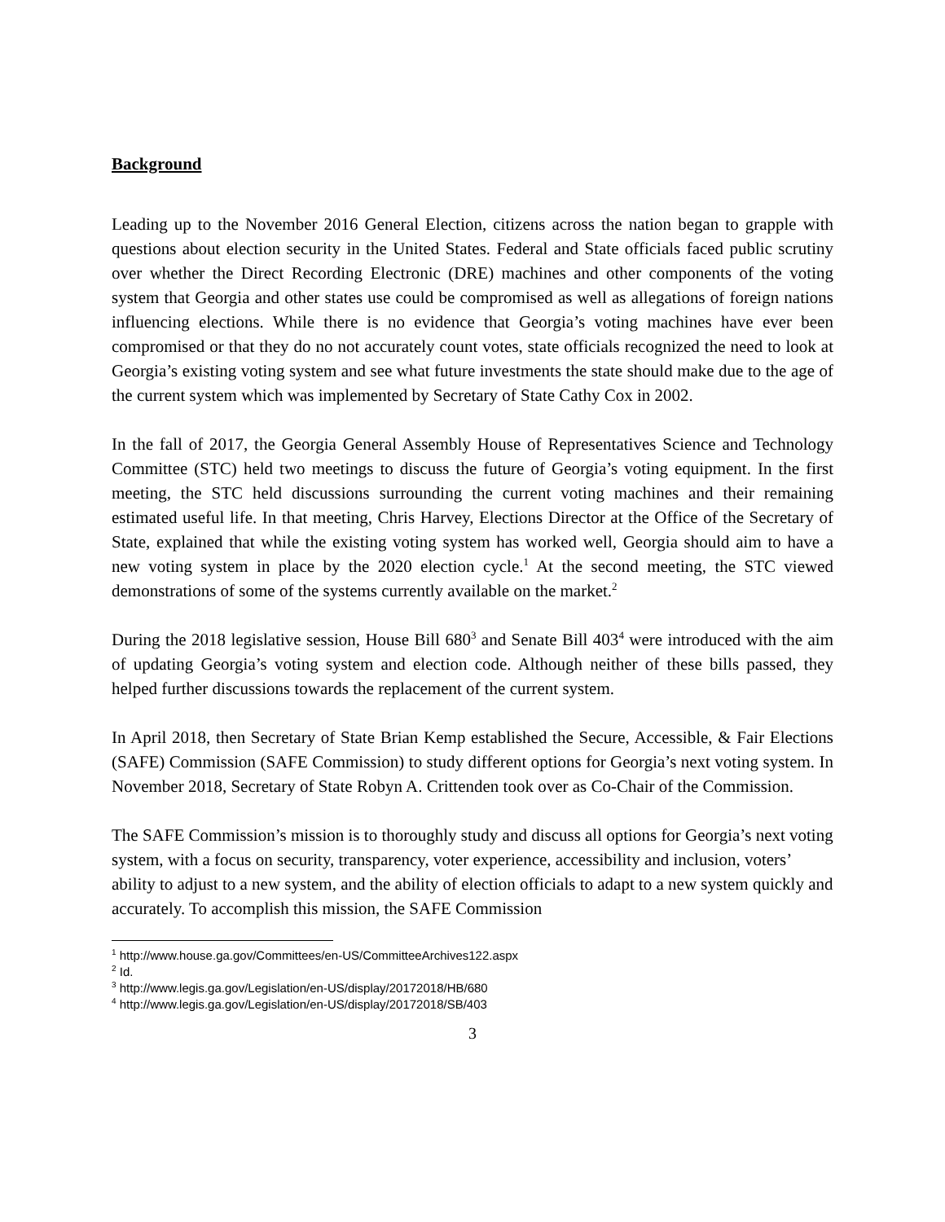Background
Leading up to the November 2016 General Election, citizens across the nation began to grapple with questions about election security in the United States. Federal and State officials faced public scrutiny over whether the Direct Recording Electronic (DRE) machines and other components of the voting system that Georgia and other states use could be compromised as well as allegations of foreign nations influencing elections. While there is no evidence that Georgia’s voting machines have ever been compromised or that they do no not accurately count votes, state officials recognized the need to look at Georgia’s existing voting system and see what future investments the state should make due to the age of the current system which was implemented by Secretary of State Cathy Cox in 2002.
In the fall of 2017, the Georgia General Assembly House of Representatives Science and Technology Committee (STC) held two meetings to discuss the future of Georgia’s voting equipment. In the first meeting, the STC held discussions surrounding the current voting machines and their remaining estimated useful life. In that meeting, Chris Harvey, Elections Director at the Office of the Secretary of State, explained that while the existing voting system has worked well, Georgia should aim to have a new voting system in place by the 2020 election cycle.<sup>1</sup> At the second meeting, the STC viewed demonstrations of some of the systems currently available on the market.<sup>2</sup>
During the 2018 legislative session, House Bill 680<sup>3</sup> and Senate Bill 403<sup>4</sup> were introduced with the aim of updating Georgia’s voting system and election code. Although neither of these bills passed, they helped further discussions towards the replacement of the current system.
In April 2018, then Secretary of State Brian Kemp established the Secure, Accessible, & Fair Elections (SAFE) Commission (SAFE Commission) to study different options for Georgia’s next voting system. In November 2018, Secretary of State Robyn A. Crittenden took over as Co-Chair of the Commission.
The SAFE Commission’s mission is to thoroughly study and discuss all options for Georgia’s next voting system, with a focus on security, transparency, voter experience, accessibility and inclusion, voters’ ability to adjust to a new system, and the ability of election officials to adapt to a new system quickly and accurately. To accomplish this mission, the SAFE Commission
<sup>1</sup> http://www.house.ga.gov/Committees/en-US/CommitteeArchives122.aspx
<sup>2</sup> Id.
<sup>3</sup> http://www.legis.ga.gov/Legislation/en-US/display/20172018/HB/680
<sup>4</sup> http://www.legis.ga.gov/Legislation/en-US/display/20172018/SB/403
3